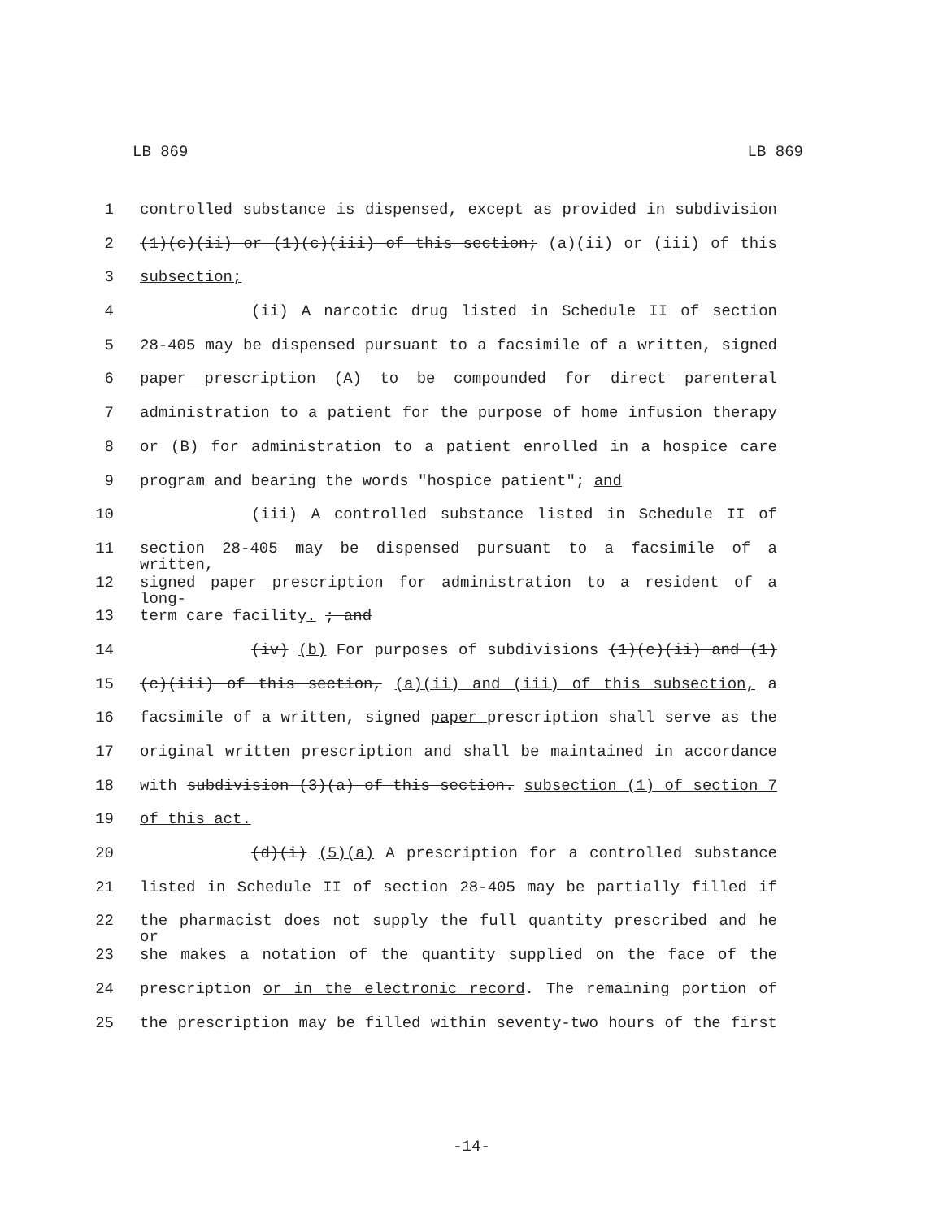LB 869 LB 869
1 controlled substance is dispensed, except as provided in subdivision
2 (1)(c)(ii) or (1)(c)(iii) of this section; (a)(ii) or (iii) of this
3 subsection;
4 (ii) A narcotic drug listed in Schedule II of section
5 28-405 may be dispensed pursuant to a facsimile of a written, signed
6 paper prescription (A) to be compounded for direct parenteral
7 administration to a patient for the purpose of home infusion therapy
8 or (B) for administration to a patient enrolled in a hospice care
9 program and bearing the words "hospice patient"; and
10 (iii) A controlled substance listed in Schedule II of
11 section 28-405 may be dispensed pursuant to a facsimile of a written,
12 signed paper prescription for administration to a resident of a long-
13 term care facility. ; and
14 (iv) (b) For purposes of subdivisions (1)(c)(ii) and (1)
15 (c)(iii) of this section, (a)(ii) and (iii) of this subsection, a
16 facsimile of a written, signed paper prescription shall serve as the
17 original written prescription and shall be maintained in accordance
18 with subdivision (3)(a) of this section. subsection (1) of section 7
19 of this act.
20 (d)(i) (5)(a) A prescription for a controlled substance
21 listed in Schedule II of section 28-405 may be partially filled if
22 the pharmacist does not supply the full quantity prescribed and he or
23 she makes a notation of the quantity supplied on the face of the
24 prescription or in the electronic record. The remaining portion of
25 the prescription may be filled within seventy-two hours of the first
-14-